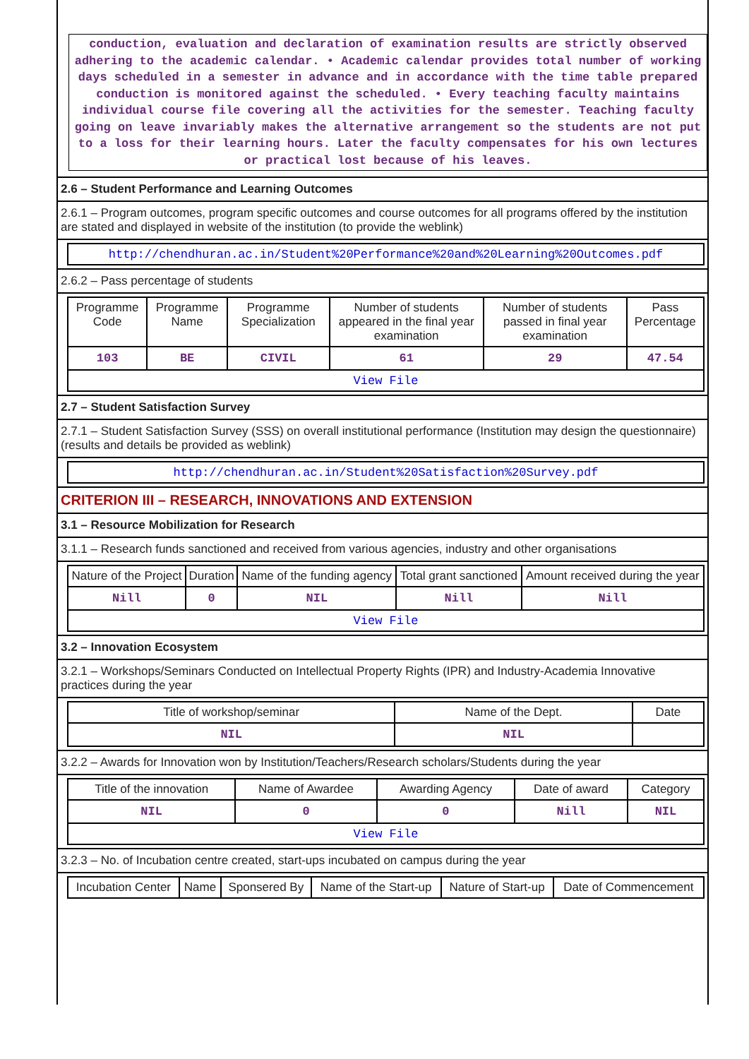conduction, evaluation and declaration of examination results are strictly observed adhering to the academic calendar. • Academic calendar provides total number of working days scheduled in a semester in advance and in accordance with the time table prepared conduction is monitored against the scheduled. • Every teaching faculty maintains individual course file covering all the activities for the semester. Teaching faculty going on leave invariably makes the alternative arrangement so the students are not put to a loss for their learning hours. Later the faculty compensates for his own lectures or practical lost because of his leaves.
2.6 – Student Performance and Learning Outcomes
2.6.1 – Program outcomes, program specific outcomes and course outcomes for all programs offered by the institution are stated and displayed in website of the institution (to provide the weblink)
http://chendhuran.ac.in/Student%20Performance%20and%20Learning%20Outcomes.pdf
2.6.2 – Pass percentage of students
| Programme Code | Programme Name | Programme Specialization | Number of students appeared in the final year examination | Number of students passed in final year examination | Pass Percentage |
| --- | --- | --- | --- | --- | --- |
| 103 | BE | CIVIL | 61 | 29 | 47.54 |
| View File | | | | | |
2.7 – Student Satisfaction Survey
2.7.1 – Student Satisfaction Survey (SSS) on overall institutional performance (Institution may design the questionnaire) (results and details be provided as weblink)
http://chendhuran.ac.in/Student%20Satisfaction%20Survey.pdf
CRITERION III – RESEARCH, INNOVATIONS AND EXTENSION
3.1 – Resource Mobilization for Research
3.1.1 – Research funds sanctioned and received from various agencies, industry and other organisations
| Nature of the Project | Duration | Name of the funding agency | Total grant sanctioned | Amount received during the year |
| --- | --- | --- | --- | --- |
| Nill | 0 | NIL | Nill | Nill |
| View File | | | | |
3.2 – Innovation Ecosystem
3.2.1 – Workshops/Seminars Conducted on Intellectual Property Rights (IPR) and Industry-Academia Innovative practices during the year
| Title of workshop/seminar | Name of the Dept. | Date |
| --- | --- | --- |
| NIL | NIL | |
3.2.2 – Awards for Innovation won by Institution/Teachers/Research scholars/Students during the year
| Title of the innovation | Name of Awardee | Awarding Agency | Date of award | Category |
| --- | --- | --- | --- | --- |
| NIL | 0 | 0 | Nill | NIL |
| View File | | | | |
3.2.3 – No. of Incubation centre created, start-ups incubated on campus during the year
| Incubation Center | Name | Sponsered By | Name of the Start-up | Nature of Start-up | Date of Commencement |
| --- | --- | --- | --- | --- | --- |